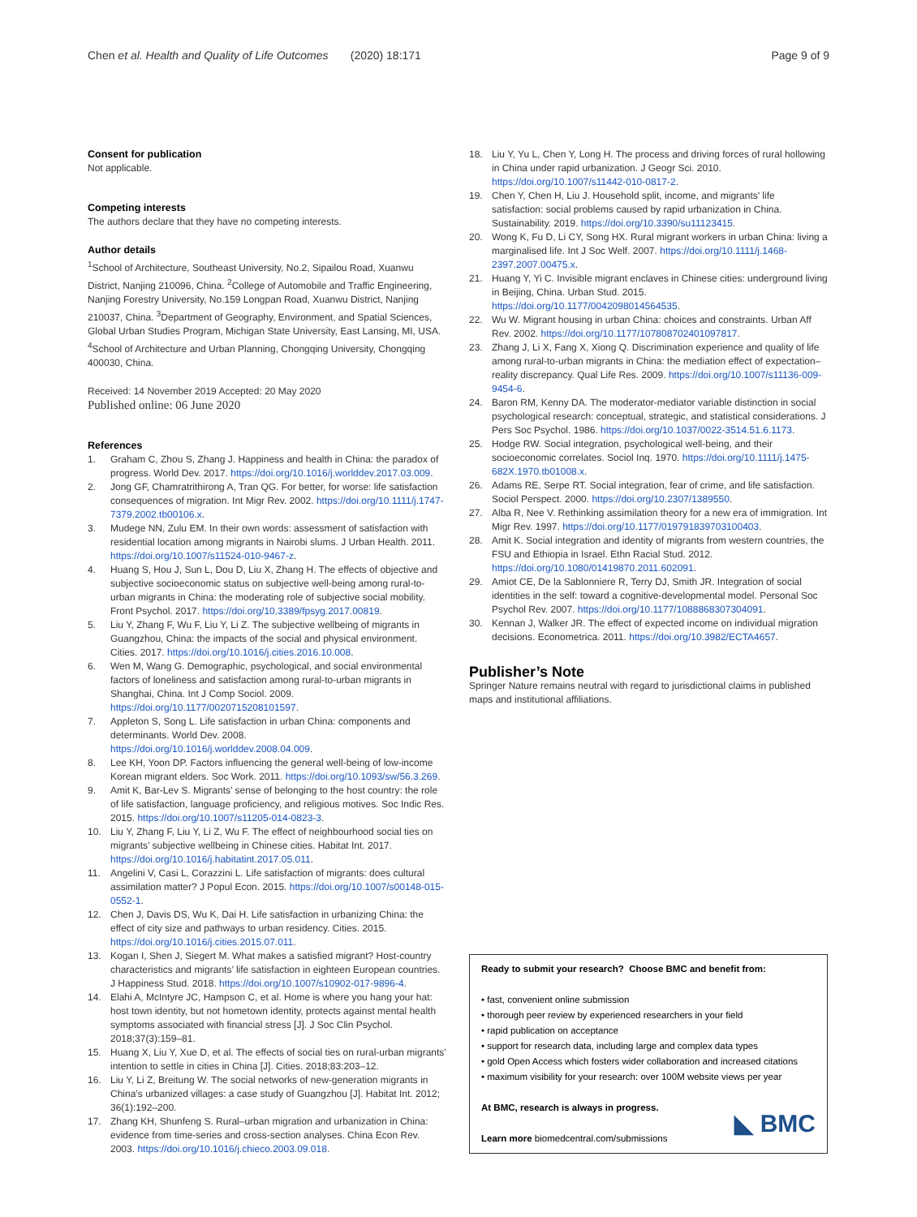Chen et al. Health and Quality of Life Outcomes (2020) 18:171
Page 9 of 9
Consent for publication
Not applicable.
Competing interests
The authors declare that they have no competing interests.
Author details
<sup>1</sup> School of Architecture, Southeast University, No.2, Sipailou Road, Xuanwu District, Nanjing 210096, China. <sup>2</sup>College of Automobile and Traffic Engineering, Nanjing Forestry University, No.159 Longpan Road, Xuanwu District, Nanjing 210037, China. <sup>3</sup>Department of Geography, Environment, and Spatial Sciences, Global Urban Studies Program, Michigan State University, East Lansing, MI, USA. <sup>4</sup>School of Architecture and Urban Planning, Chongqing University, Chongqing 400030, China.
Received: 14 November 2019 Accepted: 20 May 2020
Published online: 06 June 2020
References
1. Graham C, Zhou S, Zhang J. Happiness and health in China: the paradox of progress. World Dev. 2017. https://doi.org/10.1016/j.worlddev.2017.03.009.
2. Jong GF, Chamratrithirong A, Tran QG. For better, for worse: life satisfaction consequences of migration. Int Migr Rev. 2002. https://doi.org/10.1111/j.1747-7379.2002.tb00106.x.
3. Mudege NN, Zulu EM. In their own words: assessment of satisfaction with residential location among migrants in Nairobi slums. J Urban Health. 2011. https://doi.org/10.1007/s11524-010-9467-z.
4. Huang S, Hou J, Sun L, Dou D, Liu X, Zhang H. The effects of objective and subjective socioeconomic status on subjective well-being among rural-to-urban migrants in China: the moderating role of subjective social mobility. Front Psychol. 2017. https://doi.org/10.3389/fpsyg.2017.00819.
5. Liu Y, Zhang F, Wu F, Liu Y, Li Z. The subjective wellbeing of migrants in Guangzhou, China: the impacts of the social and physical environment. Cities. 2017. https://doi.org/10.1016/j.cities.2016.10.008.
6. Wen M, Wang G. Demographic, psychological, and social environmental factors of loneliness and satisfaction among rural-to-urban migrants in Shanghai, China. Int J Comp Sociol. 2009. https://doi.org/10.1177/0020715208101597.
7. Appleton S, Song L. Life satisfaction in urban China: components and determinants. World Dev. 2008. https://doi.org/10.1016/j.worlddev.2008.04.009.
8. Lee KH, Yoon DP. Factors influencing the general well-being of low-income Korean migrant elders. Soc Work. 2011. https://doi.org/10.1093/sw/56.3.269.
9. Amit K, Bar-Lev S. Migrants’ sense of belonging to the host country: the role of life satisfaction, language proficiency, and religious motives. Soc Indic Res. 2015. https://doi.org/10.1007/s11205-014-0823-3.
10. Liu Y, Zhang F, Liu Y, Li Z, Wu F. The effect of neighbourhood social ties on migrants’ subjective wellbeing in Chinese cities. Habitat Int. 2017. https://doi.org/10.1016/j.habitatint.2017.05.011.
11. Angelini V, Casi L, Corazzini L. Life satisfaction of migrants: does cultural assimilation matter? J Popul Econ. 2015. https://doi.org/10.1007/s00148-015-0552-1.
12. Chen J, Davis DS, Wu K, Dai H. Life satisfaction in urbanizing China: the effect of city size and pathways to urban residency. Cities. 2015. https://doi.org/10.1016/j.cities.2015.07.011.
13. Kogan I, Shen J, Siegert M. What makes a satisfied migrant? Host-country characteristics and migrants’ life satisfaction in eighteen European countries. J Happiness Stud. 2018. https://doi.org/10.1007/s10902-017-9896-4.
14. Elahi A, McIntyre JC, Hampson C, et al. Home is where you hang your hat: host town identity, but not hometown identity, protects against mental health symptoms associated with financial stress [J]. J Soc Clin Psychol. 2018;37(3):159–81.
15. Huang X, Liu Y, Xue D, et al. The effects of social ties on rural-urban migrants’ intention to settle in cities in China [J]. Cities. 2018;83:203–12.
16. Liu Y, Li Z, Breitung W. The social networks of new-generation migrants in China’s urbanized villages: a case study of Guangzhou [J]. Habitat Int. 2012; 36(1):192–200.
17. Zhang KH, Shunfeng S. Rural–urban migration and urbanization in China: evidence from time-series and cross-section analyses. China Econ Rev. 2003. https://doi.org/10.1016/j.chieco.2003.09.018.
18. Liu Y, Yu L, Chen Y, Long H. The process and driving forces of rural hollowing in China under rapid urbanization. J Geogr Sci. 2010. https://doi.org/10.1007/s11442-010-0817-2.
19. Chen Y, Chen H, Liu J. Household split, income, and migrants’ life satisfaction: social problems caused by rapid urbanization in China. Sustainability. 2019. https://doi.org/10.3390/su11123415.
20. Wong K, Fu D, Li CY, Song HX. Rural migrant workers in urban China: living a marginalised life. Int J Soc Welf. 2007. https://doi.org/10.1111/j.1468-2397.2007.00475.x.
21. Huang Y, Yi C. Invisible migrant enclaves in Chinese cities: underground living in Beijing, China. Urban Stud. 2015. https://doi.org/10.1177/0042098014564535.
22. Wu W. Migrant housing in urban China: choices and constraints. Urban Aff Rev. 2002. https://doi.org/10.1177/107808702401097817.
23. Zhang J, Li X, Fang X, Xiong Q. Discrimination experience and quality of life among rural-to-urban migrants in China: the mediation effect of expectation–reality discrepancy. Qual Life Res. 2009. https://doi.org/10.1007/s11136-009-9454-6.
24. Baron RM, Kenny DA. The moderator-mediator variable distinction in social psychological research: conceptual, strategic, and statistical considerations. J Pers Soc Psychol. 1986. https://doi.org/10.1037/0022-3514.51.6.1173.
25. Hodge RW. Social integration, psychological well-being, and their socioeconomic correlates. Sociol Inq. 1970. https://doi.org/10.1111/j.1475-682X.1970.tb01008.x.
26. Adams RE, Serpe RT. Social integration, fear of crime, and life satisfaction. Sociol Perspect. 2000. https://doi.org/10.2307/1389550.
27. Alba R, Nee V. Rethinking assimilation theory for a new era of immigration. Int Migr Rev. 1997. https://doi.org/10.1177/019791839703100403.
28. Amit K. Social integration and identity of migrants from western countries, the FSU and Ethiopia in Israel. Ethn Racial Stud. 2012. https://doi.org/10.1080/01419870.2011.602091.
29. Amiot CE, De la Sablonniere R, Terry DJ, Smith JR. Integration of social identities in the self: toward a cognitive-developmental model. Personal Soc Psychol Rev. 2007. https://doi.org/10.1177/1088868307304091.
30. Kennan J, Walker JR. The effect of expected income on individual migration decisions. Econometrica. 2011. https://doi.org/10.3982/ECTA4657.
Publisher’s Note
Springer Nature remains neutral with regard to jurisdictional claims in published maps and institutional affiliations.
Ready to submit your research? Choose BMC and benefit from:
• fast, convenient online submission
• thorough peer review by experienced researchers in your field
• rapid publication on acceptance
• support for research data, including large and complex data types
• gold Open Access which fosters wider collaboration and increased citations
• maximum visibility for your research: over 100M website views per year
At BMC, research is always in progress.
Learn more biomedcentral.com/submissions
◣ BMC